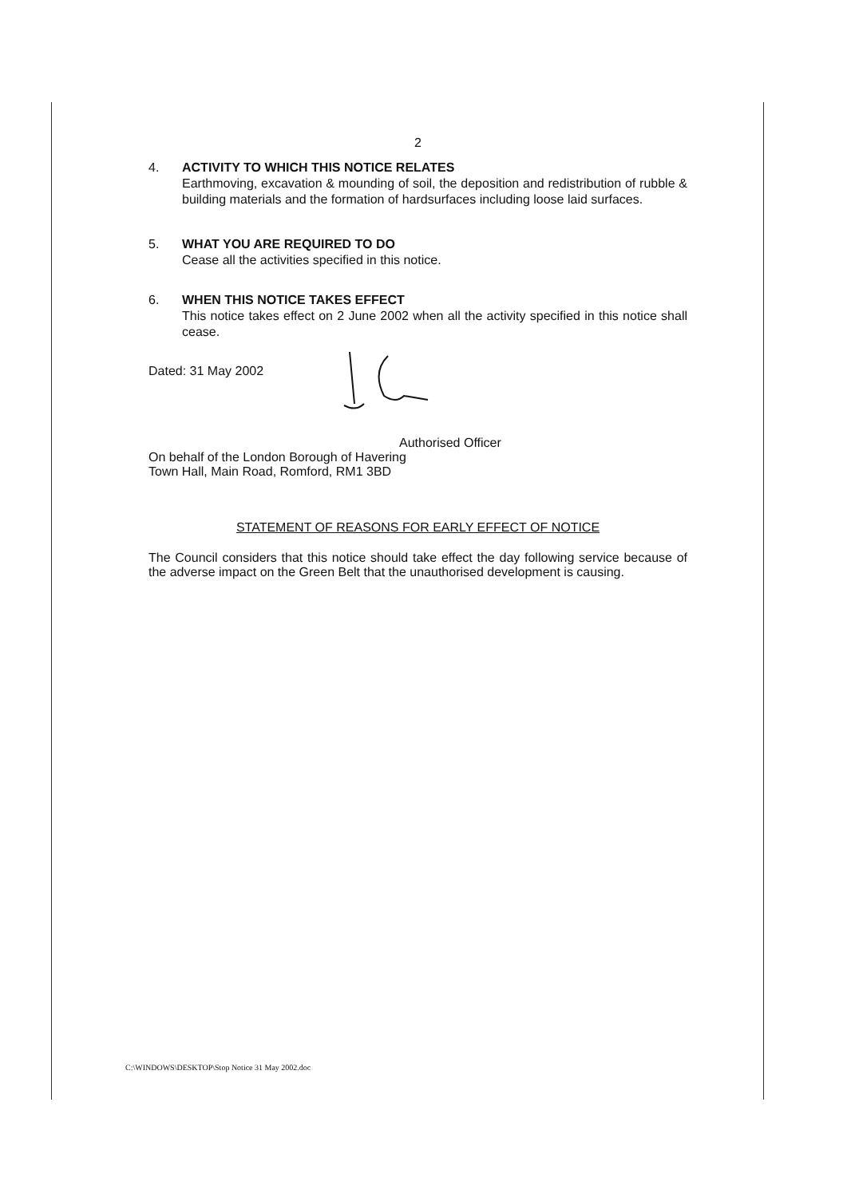2
4. ACTIVITY TO WHICH THIS NOTICE RELATES
Earthmoving, excavation & mounding of soil, the deposition and redistribution of rubble & building materials and the formation of hardsurfaces including loose laid surfaces.
5. WHAT YOU ARE REQUIRED TO DO
Cease all the activities specified in this notice.
6. WHEN THIS NOTICE TAKES EFFECT
This notice takes effect on 2 June 2002 when all the activity specified in this notice shall cease.
Dated: 31 May 2002
Authorised Officer
On behalf of the London Borough of Havering
Town Hall, Main Road, Romford, RM1 3BD
STATEMENT OF REASONS FOR EARLY EFFECT OF NOTICE
The Council considers that this notice should take effect the day following service because of the adverse impact on the Green Belt that the unauthorised development is causing.
C:\WINDOWS\DESKTOP\Stop Notice 31 May 2002.doc